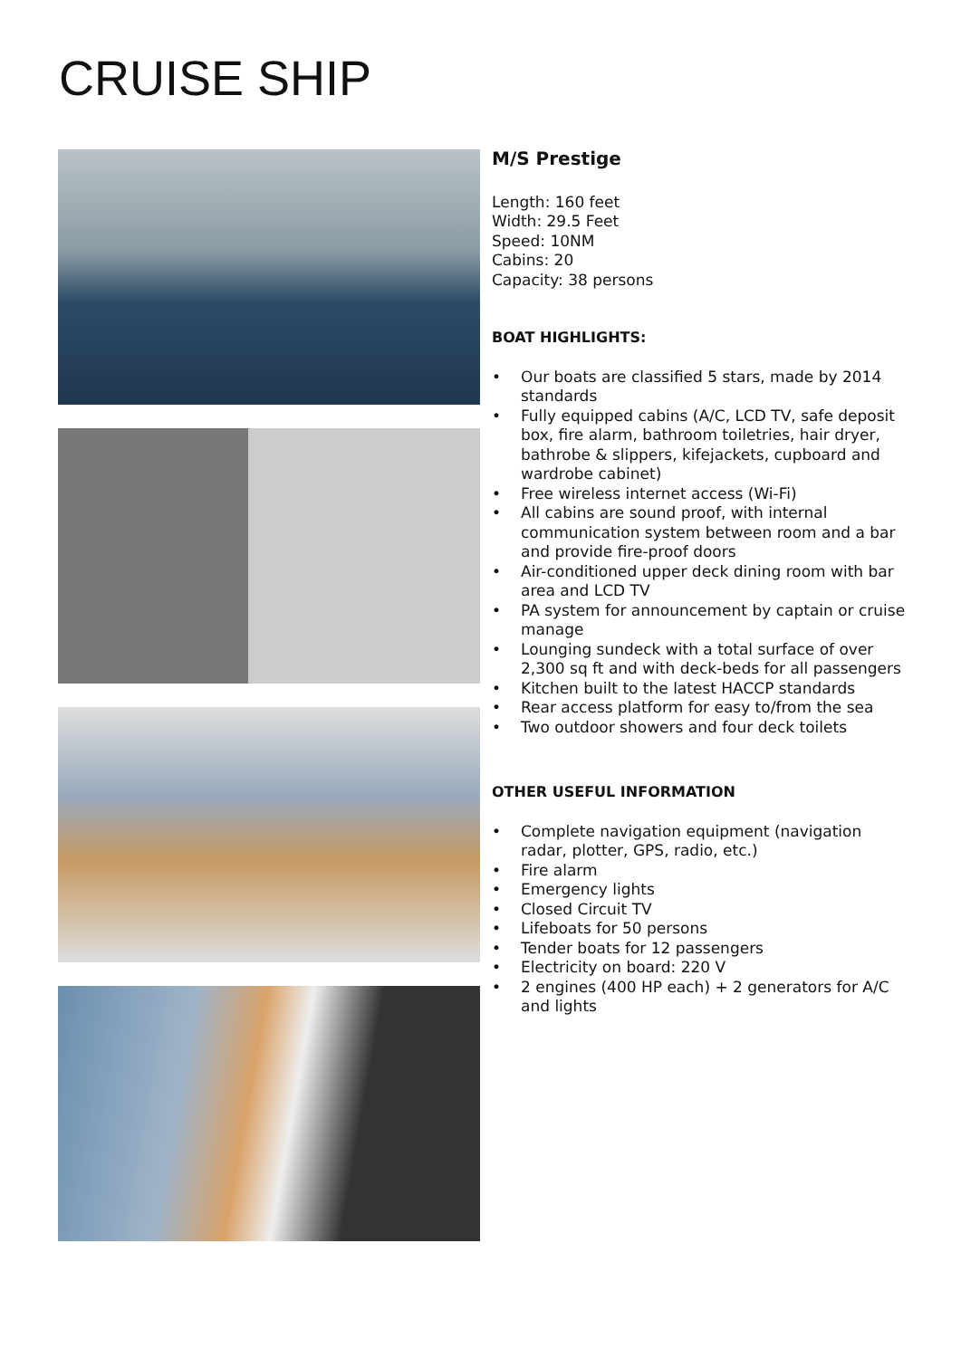CRUISE SHIP
M/S Prestige
Length: 160 feet
Width: 29.5 Feet
Speed: 10NM
Cabins: 20
Capacity: 38 persons
BOAT HIGHLIGHTS:
• Our boats are classified 5 stars, made by 2014 standards
• Fully equipped cabins (A/C, LCD TV, safe deposit box, fire alarm, bathroom toiletries, hair dryer, bathrobe & slippers, kifejackets, cupboard and wardrobe cabinet)
• Free wireless internet access (Wi-Fi)
• All cabins are sound proof, with internal communication system between room and a bar and provide fire-proof doors
• Air-conditioned upper deck dining room with bar area and LCD TV
• PA system for announcement by captain or cruise manage
• Lounging sundeck with a total surface of over 2,300 sq ft and with deck-beds for all passengers
• Kitchen built to the latest HACCP standards
• Rear access platform for easy to/from the sea
• Two outdoor showers and four deck toilets
OTHER USEFUL INFORMATION
• Complete navigation equipment (navigation radar, plotter, GPS, radio, etc.)
• Fire alarm
• Emergency lights
• Closed Circuit TV
• Lifeboats for 50 persons
• Tender boats for 12 passengers
• Electricity on board: 220 V
• 2 engines (400 HP each) + 2 generators for A/C and lights